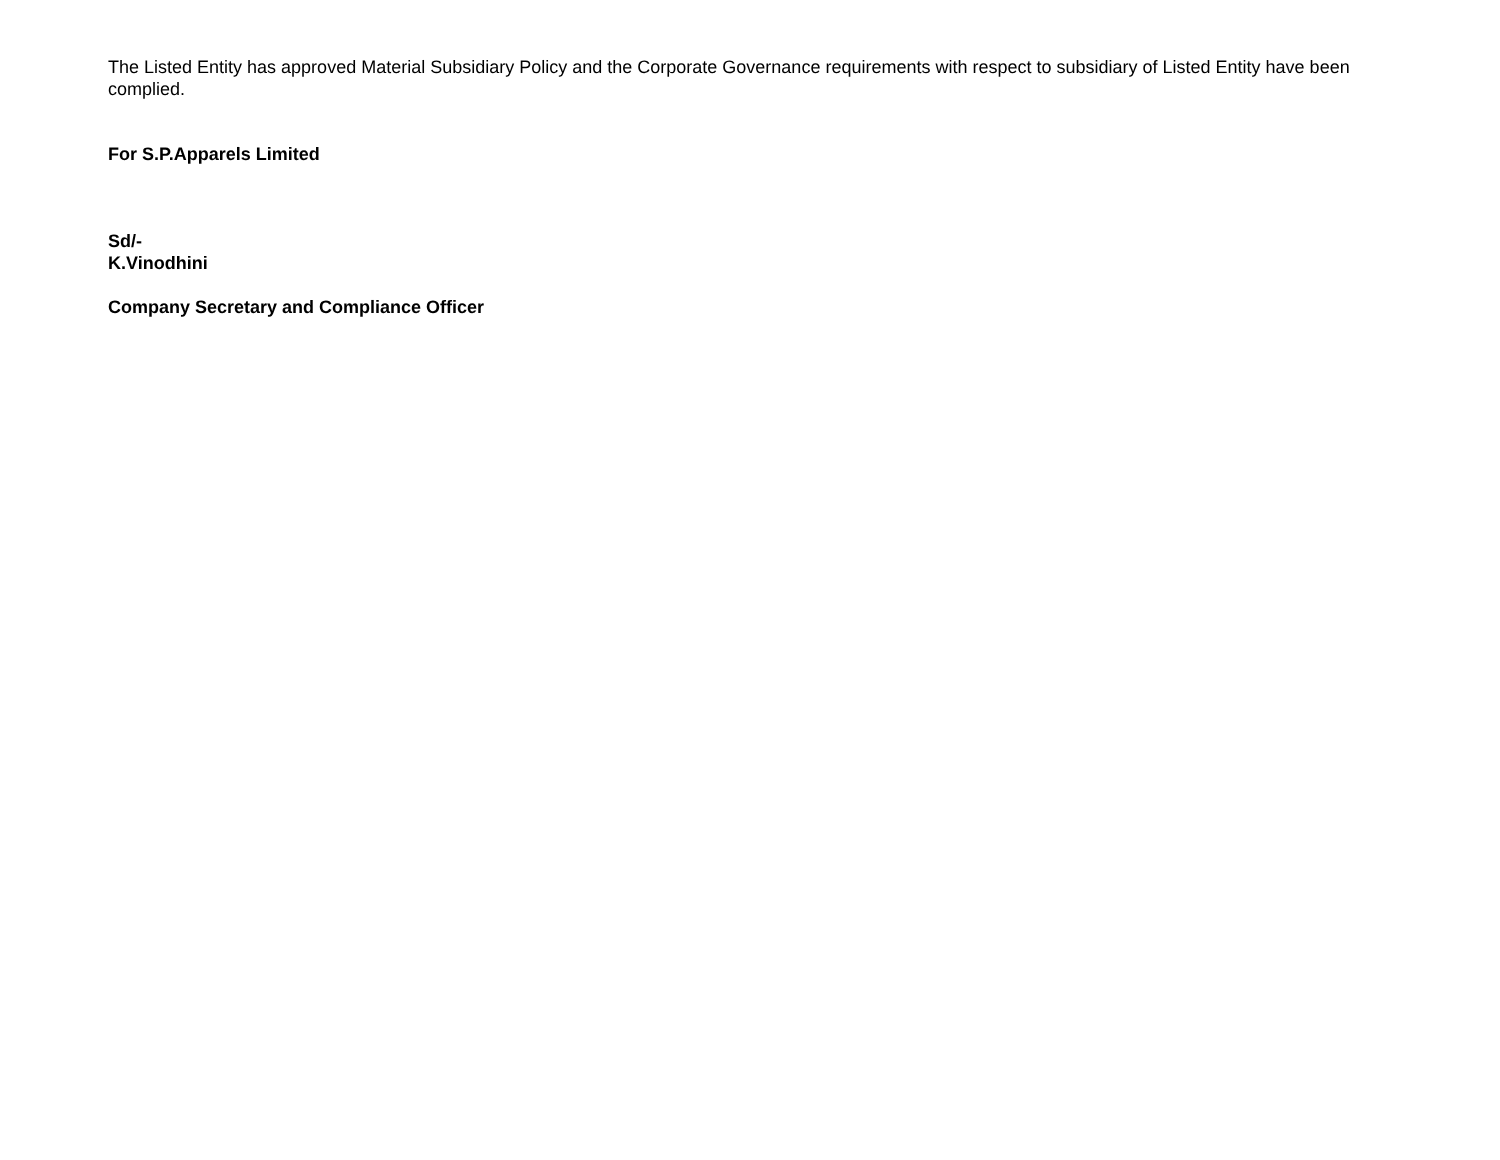The Listed Entity has approved Material Subsidiary Policy and the Corporate Governance requirements with respect to subsidiary of Listed Entity have been complied.
For S.P.Apparels Limited
Sd/-
K.Vinodhini
Company Secretary and Compliance Officer